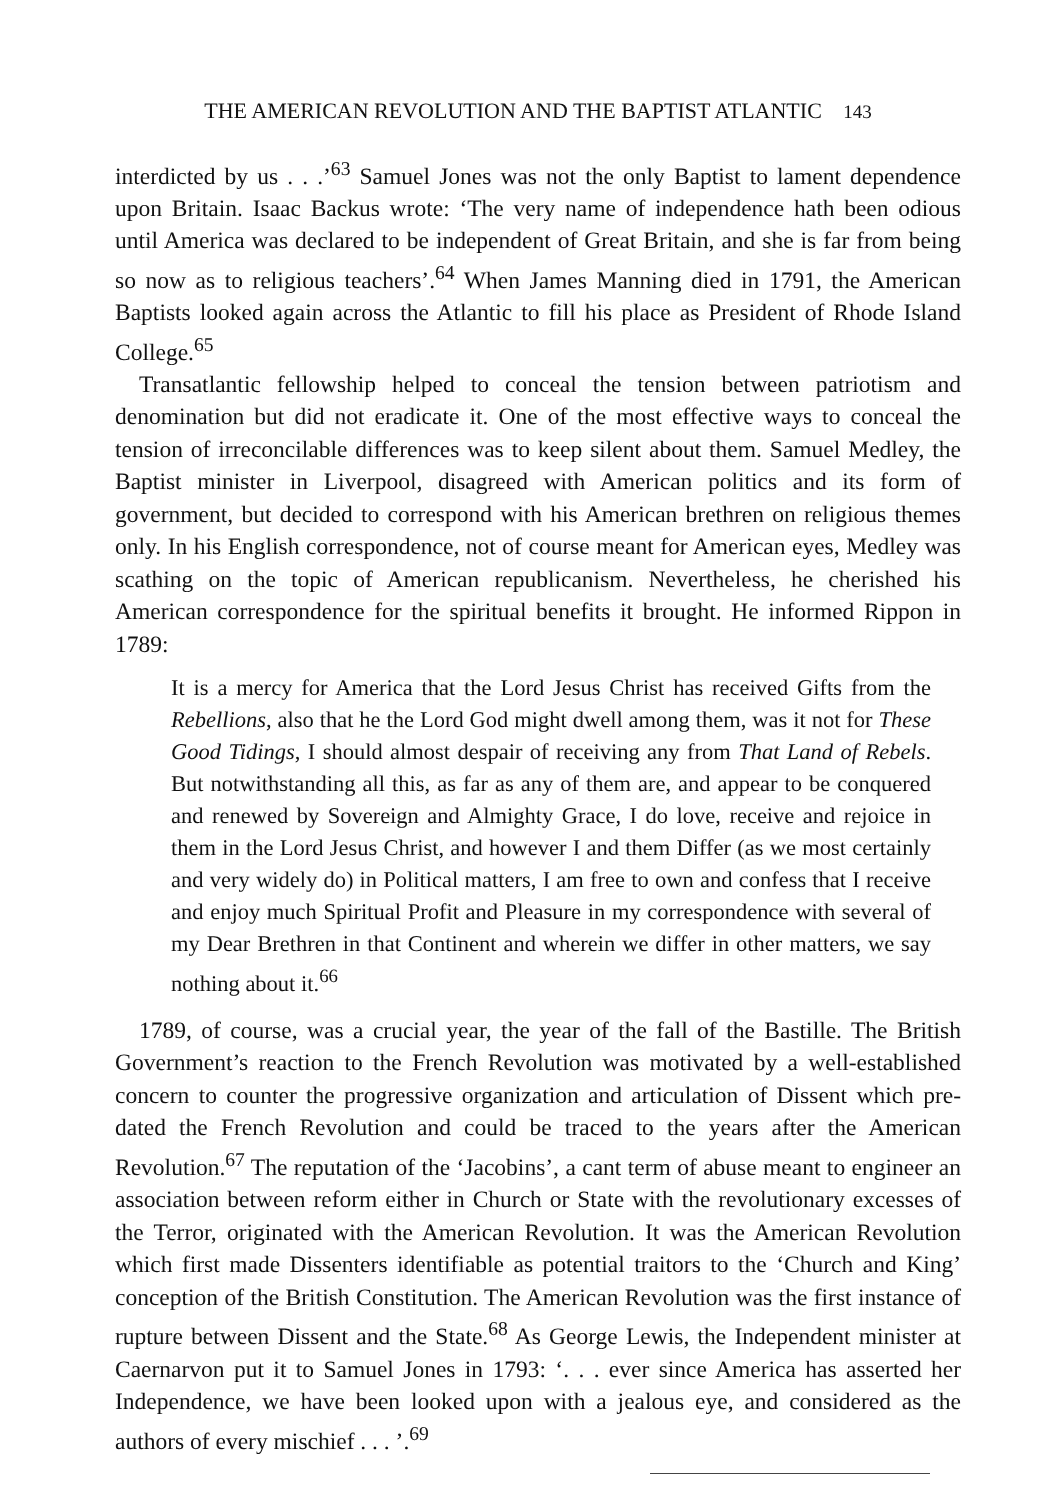THE AMERICAN REVOLUTION AND THE BAPTIST ATLANTIC 143
interdicted by us . . .’<sup>63</sup> Samuel Jones was not the only Baptist to lament dependence upon Britain. Isaac Backus wrote: ‘The very name of independence hath been odious until America was declared to be independent of Great Britain, and she is far from being so now as to religious teachers’.<sup>64</sup> When James Manning died in 1791, the American Baptists looked again across the Atlantic to fill his place as President of Rhode Island College.<sup>65</sup>
Transatlantic fellowship helped to conceal the tension between patriotism and denomination but did not eradicate it. One of the most effective ways to conceal the tension of irreconcilable differences was to keep silent about them. Samuel Medley, the Baptist minister in Liverpool, disagreed with American politics and its form of government, but decided to correspond with his American brethren on religious themes only. In his English correspondence, not of course meant for American eyes, Medley was scathing on the topic of American republicanism. Nevertheless, he cherished his American correspondence for the spiritual benefits it brought. He informed Rippon in 1789:
It is a mercy for America that the Lord Jesus Christ has received Gifts from the Rebellions, also that he the Lord God might dwell among them, was it not for These Good Tidings, I should almost despair of receiving any from That Land of Rebels. But notwithstanding all this, as far as any of them are, and appear to be conquered and renewed by Sovereign and Almighty Grace, I do love, receive and rejoice in them in the Lord Jesus Christ, and however I and them Differ (as we most certainly and very widely do) in Political matters, I am free to own and confess that I receive and enjoy much Spiritual Profit and Pleasure in my correspondence with several of my Dear Brethren in that Continent and wherein we differ in other matters, we say nothing about it.<sup>66</sup>
1789, of course, was a crucial year, the year of the fall of the Bastille. The British Government’s reaction to the French Revolution was motivated by a well-established concern to counter the progressive organization and articulation of Dissent which pre-dated the French Revolution and could be traced to the years after the American Revolution.<sup>67</sup> The reputation of the ‘Jacobins’, a cant term of abuse meant to engineer an association between reform either in Church or State with the revolutionary excesses of the Terror, originated with the American Revolution. It was the American Revolution which first made Dissenters identifiable as potential traitors to the ‘Church and King’ conception of the British Constitution. The American Revolution was the first instance of rupture between Dissent and the State.<sup>68</sup> As George Lewis, the Independent minister at Caernarvon put it to Samuel Jones in 1793: ‘. . . ever since America has asserted her Independence, we have been looked upon with a jealous eye, and considered as the authors of every mischief . . . ’.<sup>69</sup>